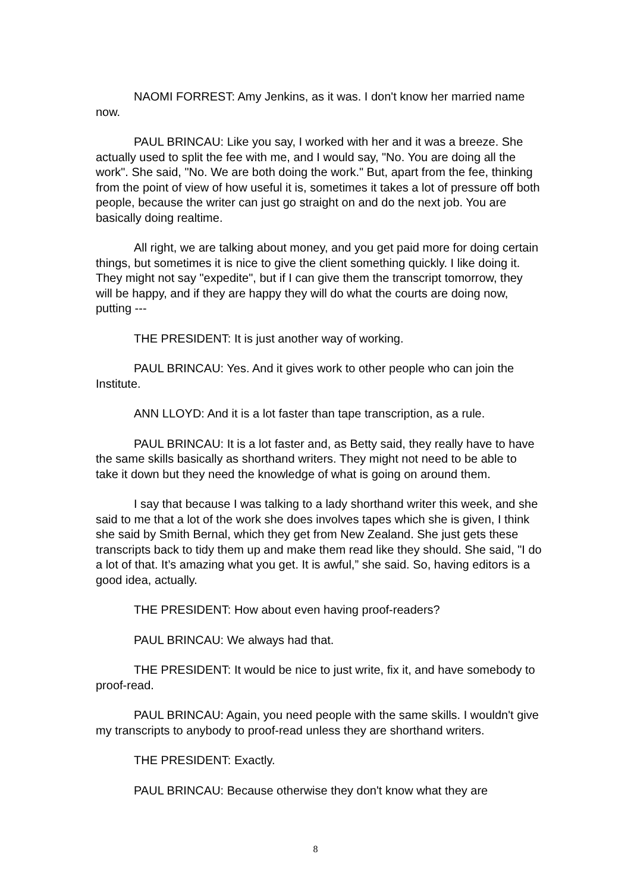NAOMI FORREST: Amy Jenkins, as it was. I don't know her married name now.
PAUL BRINCAU: Like you say, I worked with her and it was a breeze. She actually used to split the fee with me, and I would say, "No. You are doing all the work". She said, "No. We are both doing the work." But, apart from the fee, thinking from the point of view of how useful it is, sometimes it takes a lot of pressure off both people, because the writer can just go straight on and do the next job. You are basically doing realtime.
All right, we are talking about money, and you get paid more for doing certain things, but sometimes it is nice to give the client something quickly. I like doing it. They might not say "expedite", but if I can give them the transcript tomorrow, they will be happy, and if they are happy they will do what the courts are doing now, putting ---
THE PRESIDENT: It is just another way of working.
PAUL BRINCAU: Yes. And it gives work to other people who can join the Institute.
ANN LLOYD: And it is a lot faster than tape transcription, as a rule.
PAUL BRINCAU: It is a lot faster and, as Betty said, they really have to have the same skills basically as shorthand writers. They might not need to be able to take it down but they need the knowledge of what is going on around them.
I say that because I was talking to a lady shorthand writer this week, and she said to me that a lot of the work she does involves tapes which she is given, I think she said by Smith Bernal, which they get from New Zealand. She just gets these transcripts back to tidy them up and make them read like they should. She said, "I do a lot of that. It’s amazing what you get. It is awful,” she said. So, having editors is a good idea, actually.
THE PRESIDENT: How about even having proof-readers?
PAUL BRINCAU: We always had that.
THE PRESIDENT: It would be nice to just write, fix it, and have somebody to proof-read.
PAUL BRINCAU: Again, you need people with the same skills. I wouldn't give my transcripts to anybody to proof-read unless they are shorthand writers.
THE PRESIDENT: Exactly.
PAUL BRINCAU: Because otherwise they don't know what they are
8